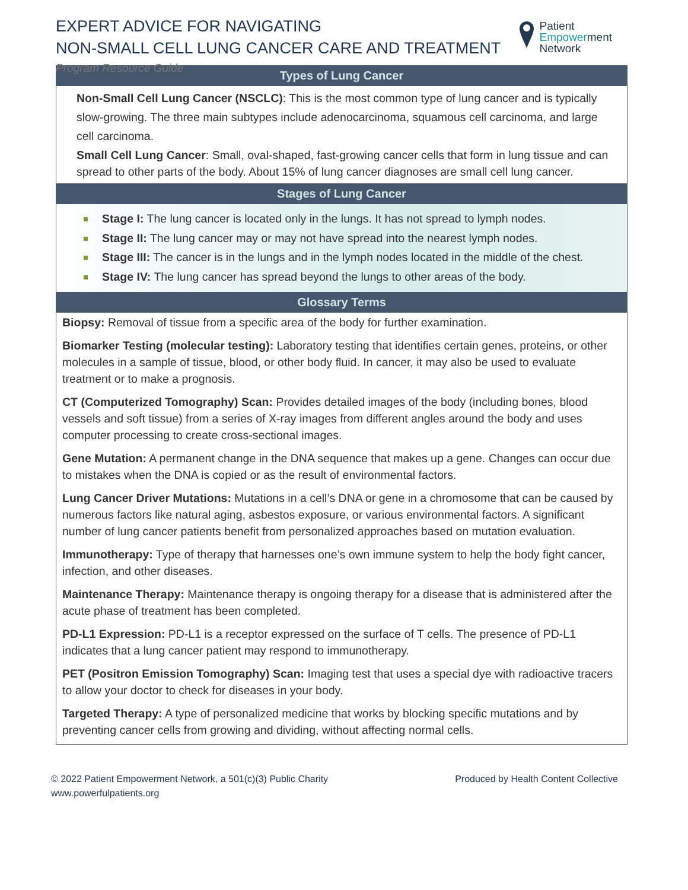EXPERT ADVICE FOR NAVIGATING
NON-SMALL CELL LUNG CANCER CARE AND TREATMENT
Program Resource Guide
Patient
Empowerment
Network
Types of Lung Cancer
Non-Small Cell Lung Cancer (NSCLC): This is the most common type of lung cancer and is typically slow-growing. The three main subtypes include adenocarcinoma, squamous cell carcinoma, and large cell carcinoma.
Small Cell Lung Cancer: Small, oval-shaped, fast-growing cancer cells that form in lung tissue and can spread to other parts of the body. About 15% of lung cancer diagnoses are small cell lung cancer.
Stages of Lung Cancer
Stage I: The lung cancer is located only in the lungs. It has not spread to lymph nodes.
Stage II: The lung cancer may or may not have spread into the nearest lymph nodes.
Stage III: The cancer is in the lungs and in the lymph nodes located in the middle of the chest.
Stage IV: The lung cancer has spread beyond the lungs to other areas of the body.
Glossary Terms
Biopsy: Removal of tissue from a specific area of the body for further examination.
Biomarker Testing (molecular testing): Laboratory testing that identifies certain genes, proteins, or other molecules in a sample of tissue, blood, or other body fluid. In cancer, it may also be used to evaluate treatment or to make a prognosis.
CT (Computerized Tomography) Scan: Provides detailed images of the body (including bones, blood vessels and soft tissue) from a series of X-ray images from different angles around the body and uses computer processing to create cross-sectional images.
Gene Mutation: A permanent change in the DNA sequence that makes up a gene. Changes can occur due to mistakes when the DNA is copied or as the result of environmental factors.
Lung Cancer Driver Mutations: Mutations in a cell’s DNA or gene in a chromosome that can be caused by numerous factors like natural aging, asbestos exposure, or various environmental factors. A significant number of lung cancer patients benefit from personalized approaches based on mutation evaluation.
Immunotherapy: Type of therapy that harnesses one’s own immune system to help the body fight cancer, infection, and other diseases.
Maintenance Therapy: Maintenance therapy is ongoing therapy for a disease that is administered after the acute phase of treatment has been completed.
PD-L1 Expression: PD-L1 is a receptor expressed on the surface of T cells. The presence of PD-L1 indicates that a lung cancer patient may respond to immunotherapy.
PET (Positron Emission Tomography) Scan: Imaging test that uses a special dye with radioactive tracers to allow your doctor to check for diseases in your body.
Targeted Therapy: A type of personalized medicine that works by blocking specific mutations and by preventing cancer cells from growing and dividing, without affecting normal cells.
© 2022 Patient Empowerment Network, a 501(c)(3) Public Charity
www.powerfulpatients.org
Produced by Health Content Collective